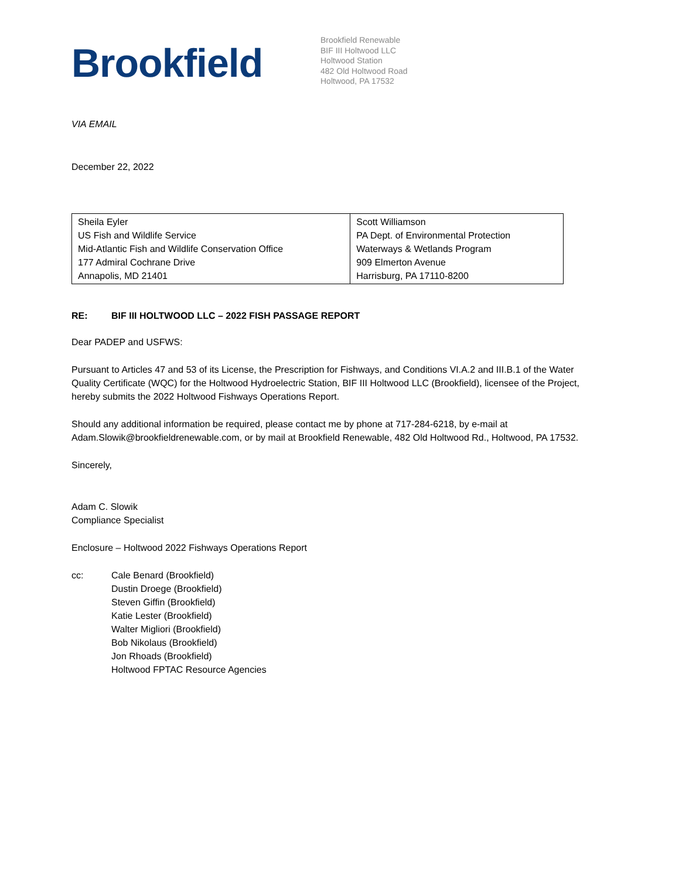Brookfield
Brookfield Renewable
BIF III Holtwood LLC
Holtwood Station
482 Old Holtwood Road
Holtwood, PA 17532
VIA EMAIL
December 22, 2022
| Sheila Eyler US Fish and Wildlife Service Mid-Atlantic Fish and Wildlife Conservation Office 177 Admiral Cochrane Drive Annapolis, MD 21401 | Scott Williamson PA Dept. of Environmental Protection Waterways & Wetlands Program 909 Elmerton Avenue Harrisburg, PA 17110-8200 |
RE: BIF III HOLTWOOD LLC – 2022 FISH PASSAGE REPORT
Dear PADEP and USFWS:
Pursuant to Articles 47 and 53 of its License, the Prescription for Fishways, and Conditions VI.A.2 and III.B.1 of the Water Quality Certificate (WQC) for the Holtwood Hydroelectric Station, BIF III Holtwood LLC (Brookfield), licensee of the Project, hereby submits the 2022 Holtwood Fishways Operations Report.
Should any additional information be required, please contact me by phone at 717-284-6218, by e-mail at Adam.Slowik@brookfieldrenewable.com, or by mail at Brookfield Renewable, 482 Old Holtwood Rd., Holtwood, PA 17532.
Sincerely,
Adam C. Slowik
Compliance Specialist
Enclosure – Holtwood 2022 Fishways Operations Report
cc: Cale Benard (Brookfield)
Dustin Droege (Brookfield)
Steven Giffin (Brookfield)
Katie Lester (Brookfield)
Walter Migliori (Brookfield)
Bob Nikolaus (Brookfield)
Jon Rhoads (Brookfield)
Holtwood FPTAC Resource Agencies